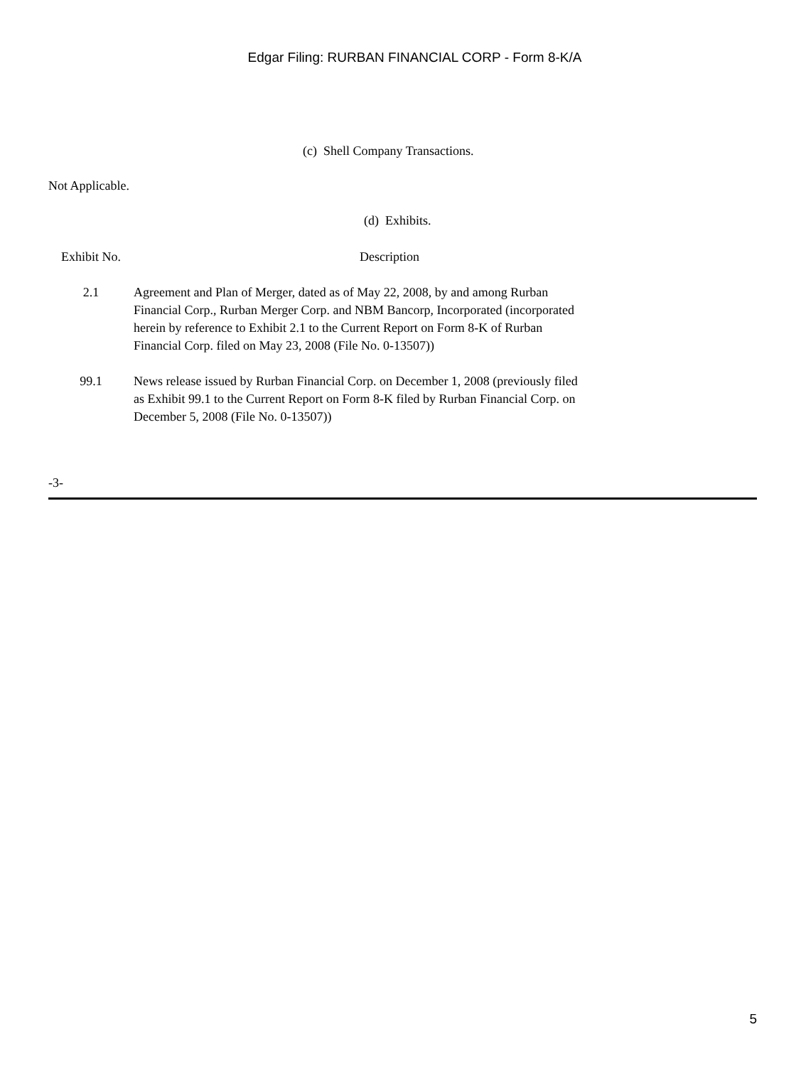Edgar Filing: RURBAN FINANCIAL CORP - Form 8-K/A
(c) Shell Company Transactions.
Not Applicable.
(d) Exhibits.
| Exhibit No. | Description |
| --- | --- |
| 2.1 | Agreement and Plan of Merger, dated as of May 22, 2008, by and among Rurban Financial Corp., Rurban Merger Corp. and NBM Bancorp, Incorporated (incorporated herein by reference to Exhibit 2.1 to the Current Report on Form 8-K of Rurban Financial Corp. filed on May 23, 2008 (File No. 0-13507)) |
| 99.1 | News release issued by Rurban Financial Corp. on December 1, 2008 (previously filed as Exhibit 99.1 to the Current Report on Form 8-K filed by Rurban Financial Corp. on December 5, 2008 (File No. 0-13507)) |
-3-
5